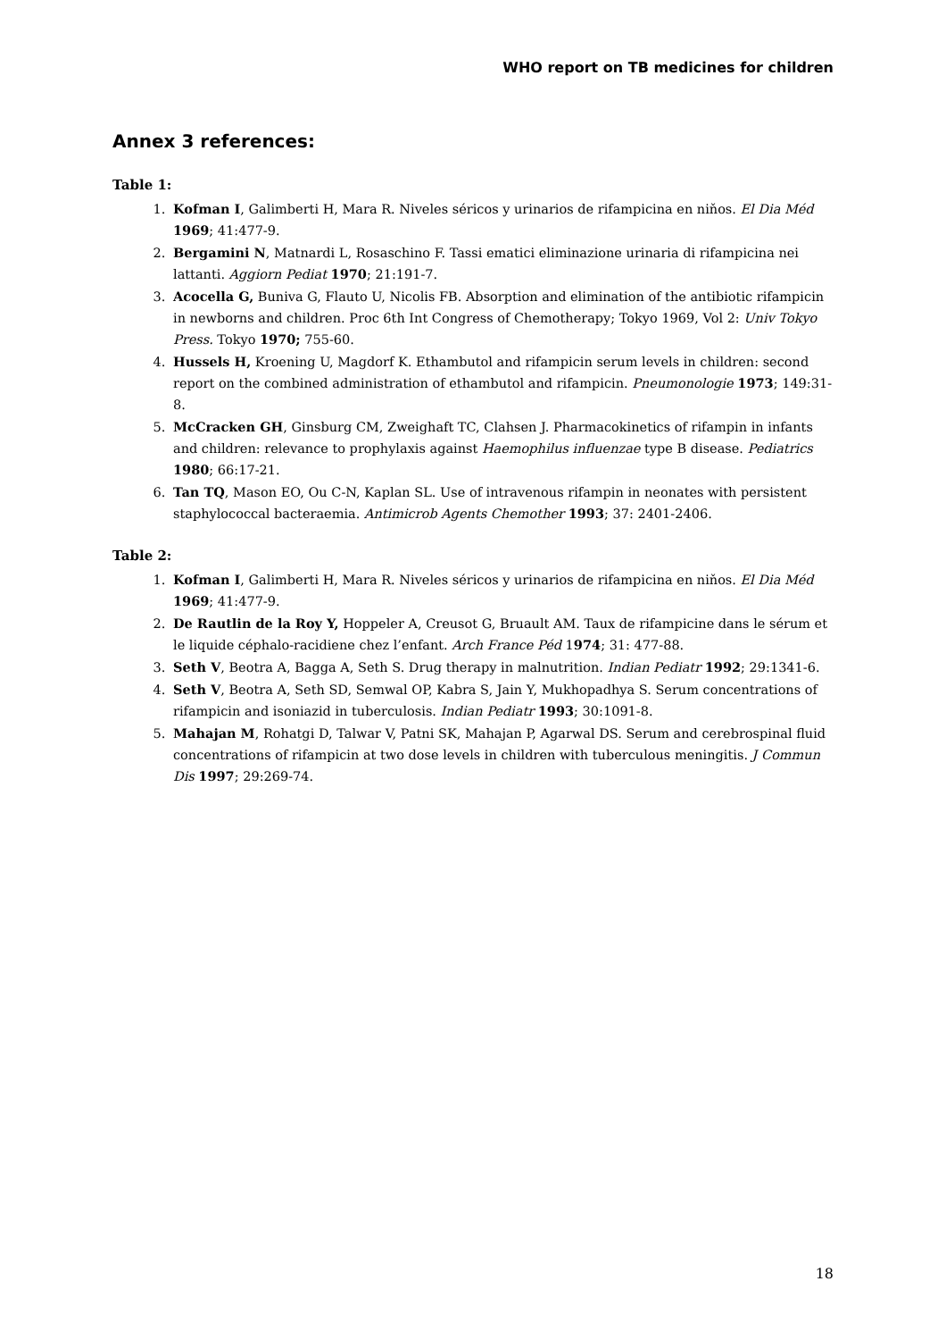WHO report on TB medicines for children
Annex 3 references:
Table 1:
1. Kofman I, Galimberti H, Mara R. Niveles séricos y urinarios de rifampicina en niňos. El Dia Méd 1969; 41:477-9.
2. Bergamini N, Matnardi L, Rosaschino F. Tassi ematici eliminazione urinaria di rifampicina nei lattanti. Aggiorn Pediat 1970; 21:191-7.
3. Acocella G, Buniva G, Flauto U, Nicolis FB. Absorption and elimination of the antibiotic rifampicin in newborns and children. Proc 6th Int Congress of Chemotherapy; Tokyo 1969, Vol 2: Univ Tokyo Press. Tokyo 1970; 755-60.
4. Hussels H, Kroening U, Magdorf K. Ethambutol and rifampicin serum levels in children: second report on the combined administration of ethambutol and rifampicin. Pneumonologie 1973; 149:31-8.
5. McCracken GH, Ginsburg CM, Zweighaft TC, Clahsen J. Pharmacokinetics of rifampin in infants and children: relevance to prophylaxis against Haemophilus influenzae type B disease. Pediatrics 1980; 66:17-21.
6. Tan TQ, Mason EO, Ou C-N, Kaplan SL. Use of intravenous rifampin in neonates with persistent staphylococcal bacteraemia. Antimicrob Agents Chemother 1993; 37: 2401-2406.
Table 2:
1. Kofman I, Galimberti H, Mara R. Niveles séricos y urinarios de rifampicina en niňos. El Dia Méd 1969; 41:477-9.
2. De Rautlin de la Roy Y, Hoppeler A, Creusot G, Bruault AM. Taux de rifampicine dans le sérum et le liquide céphalo-racidiene chez l’enfant. Arch France Péd 1974; 31: 477-88.
3. Seth V, Beotra A, Bagga A, Seth S. Drug therapy in malnutrition. Indian Pediatr 1992; 29:1341-6.
4. Seth V, Beotra A, Seth SD, Semwal OP, Kabra S, Jain Y, Mukhopadhya S. Serum concentrations of rifampicin and isoniazid in tuberculosis. Indian Pediatr 1993; 30:1091-8.
5. Mahajan M, Rohatgi D, Talwar V, Patni SK, Mahajan P, Agarwal DS. Serum and cerebrospinal fluid concentrations of rifampicin at two dose levels in children with tuberculous meningitis. J Commun Dis 1997; 29:269-74.
18